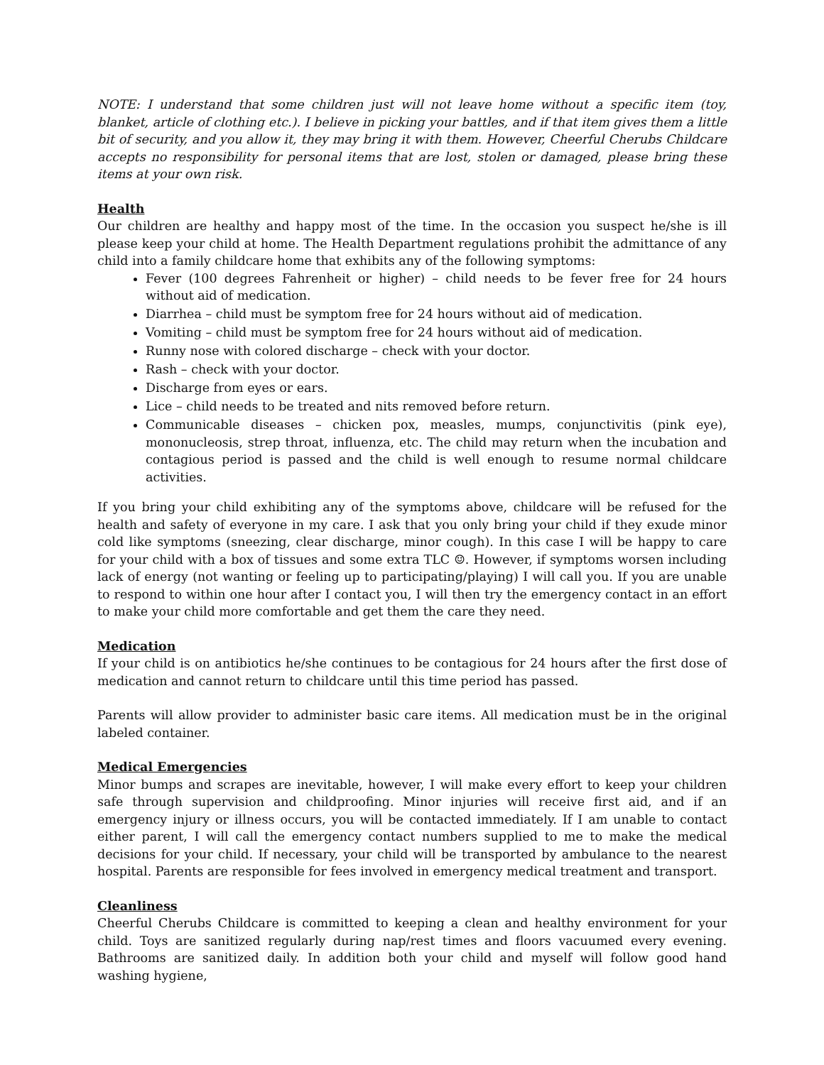NOTE: I understand that some children just will not leave home without a specific item (toy, blanket, article of clothing etc.). I believe in picking your battles, and if that item gives them a little bit of security, and you allow it, they may bring it with them. However, Cheerful Cherubs Childcare accepts no responsibility for personal items that are lost, stolen or damaged, please bring these items at your own risk.
Health
Our children are healthy and happy most of the time. In the occasion you suspect he/she is ill please keep your child at home. The Health Department regulations prohibit the admittance of any child into a family childcare home that exhibits any of the following symptoms:
Fever (100 degrees Fahrenheit or higher) – child needs to be fever free for 24 hours without aid of medication.
Diarrhea – child must be symptom free for 24 hours without aid of medication.
Vomiting – child must be symptom free for 24 hours without aid of medication.
Runny nose with colored discharge – check with your doctor.
Rash – check with your doctor.
Discharge from eyes or ears.
Lice – child needs to be treated and nits removed before return.
Communicable diseases – chicken pox, measles, mumps, conjunctivitis (pink eye), mononucleosis, strep throat, influenza, etc. The child may return when the incubation and contagious period is passed and the child is well enough to resume normal childcare activities.
If you bring your child exhibiting any of the symptoms above, childcare will be refused for the health and safety of everyone in my care. I ask that you only bring your child if they exude minor cold like symptoms (sneezing, clear discharge, minor cough). In this case I will be happy to care for your child with a box of tissues and some extra TLC ☺. However, if symptoms worsen including lack of energy (not wanting or feeling up to participating/playing) I will call you. If you are unable to respond to within one hour after I contact you, I will then try the emergency contact in an effort to make your child more comfortable and get them the care they need.
Medication
If your child is on antibiotics he/she continues to be contagious for 24 hours after the first dose of medication and cannot return to childcare until this time period has passed.
Parents will allow provider to administer basic care items. All medication must be in the original labeled container.
Medical Emergencies
Minor bumps and scrapes are inevitable, however, I will make every effort to keep your children safe through supervision and childproofing. Minor injuries will receive first aid, and if an emergency injury or illness occurs, you will be contacted immediately. If I am unable to contact either parent, I will call the emergency contact numbers supplied to me to make the medical decisions for your child. If necessary, your child will be transported by ambulance to the nearest hospital. Parents are responsible for fees involved in emergency medical treatment and transport.
Cleanliness
Cheerful Cherubs Childcare is committed to keeping a clean and healthy environment for your child. Toys are sanitized regularly during nap/rest times and floors vacuumed every evening. Bathrooms are sanitized daily. In addition both your child and myself will follow good hand washing hygiene,